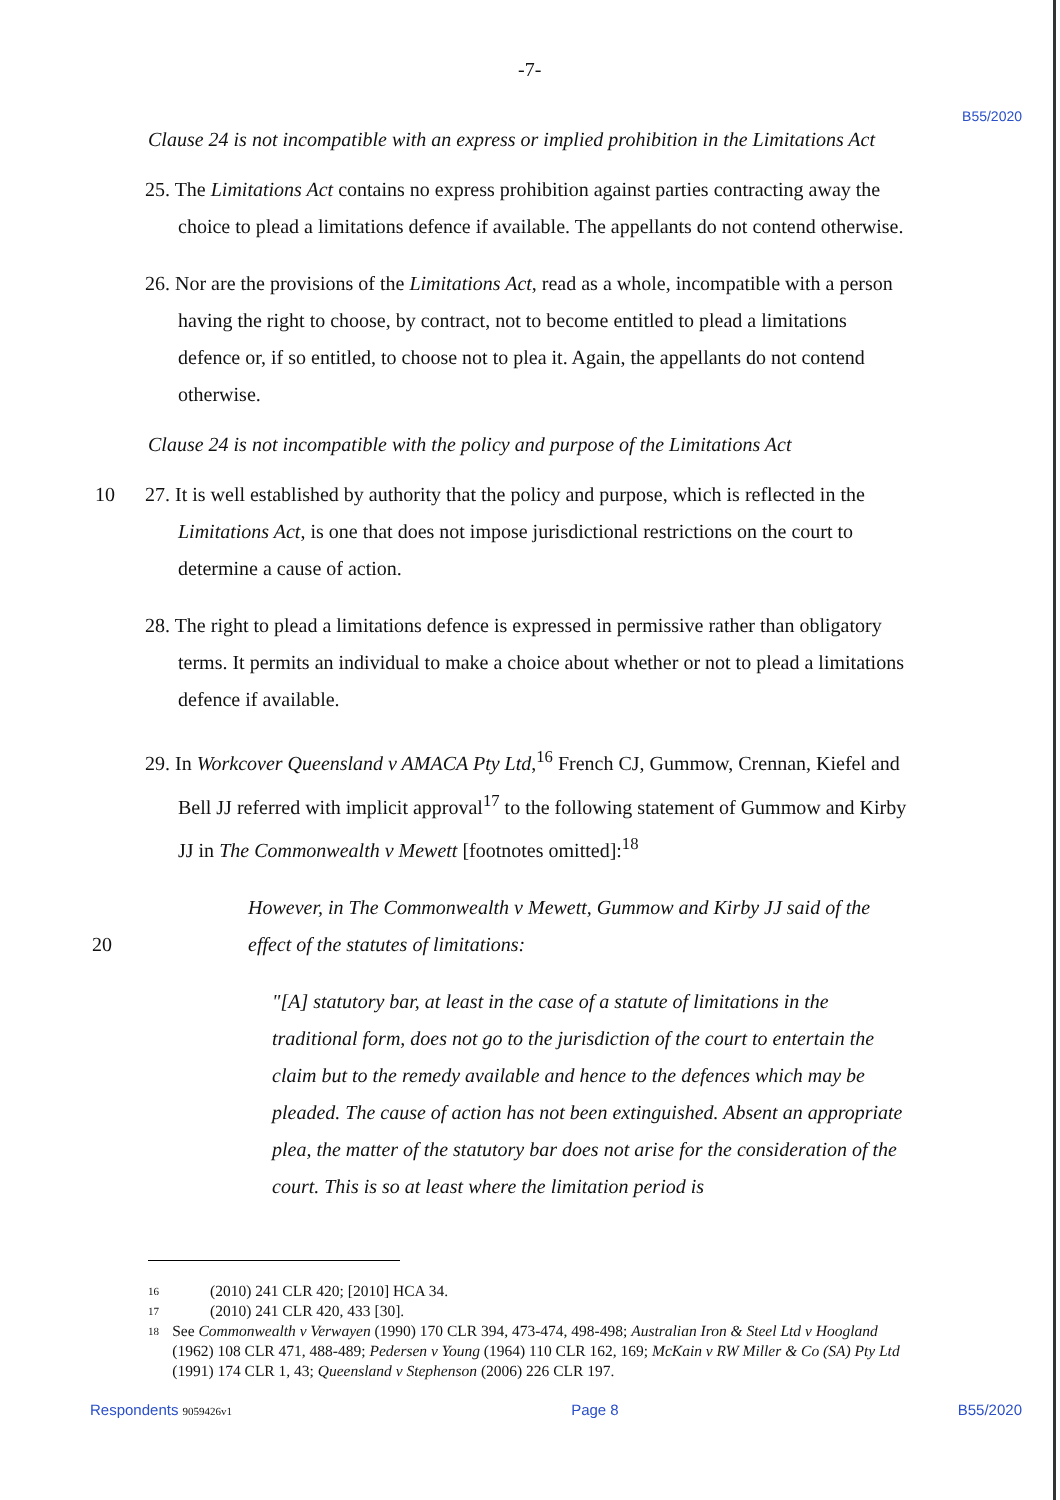-7- B55/2020
Clause 24 is not incompatible with an express or implied prohibition in the Limitations Act
25. The Limitations Act contains no express prohibition against parties contracting away the choice to plead a limitations defence if available. The appellants do not contend otherwise.
26. Nor are the provisions of the Limitations Act, read as a whole, incompatible with a person having the right to choose, by contract, not to become entitled to plead a limitations defence or, if so entitled, to choose not to plea it. Again, the appellants do not contend otherwise.
Clause 24 is not incompatible with the policy and purpose of the Limitations Act
10 27. It is well established by authority that the policy and purpose, which is reflected in the Limitations Act, is one that does not impose jurisdictional restrictions on the court to determine a cause of action.
28. The right to plead a limitations defence is expressed in permissive rather than obligatory terms. It permits an individual to make a choice about whether or not to plead a limitations defence if available.
29. In Workcover Queensland v AMACA Pty Ltd,<sup>16</sup> French CJ, Gummow, Crennan, Kiefel and Bell JJ referred with implicit approval<sup>17</sup> to the following statement of Gummow and Kirby JJ in The Commonwealth v Mewett [footnotes omitted]:<sup>18</sup>
20
However, in The Commonwealth v Mewett, Gummow and Kirby JJ said of the effect of the statutes of limitations:
"[A] statutory bar, at least in the case of a statute of limitations in the traditional form, does not go to the jurisdiction of the court to entertain the claim but to the remedy available and hence to the defences which may be pleaded. The cause of action has not been extinguished. Absent an appropriate plea, the matter of the statutory bar does not arise for the consideration of the court. This is so at least where the limitation period is
16 (2010) 241 CLR 420; [2010] HCA 34.
17 (2010) 241 CLR 420, 433 [30].
18 See Commonwealth v Verwayen (1990) 170 CLR 394, 473-474, 498-498; Australian Iron & Steel Ltd v Hoogland (1962) 108 CLR 471, 488-489; Pedersen v Young (1964) 110 CLR 162, 169; McKain v RW Miller & Co (SA) Pty Ltd (1991) 174 CLR 1, 43; Queensland v Stephenson (2006) 226 CLR 197.
Respondents 9059426v1 Page 8 B55/2020